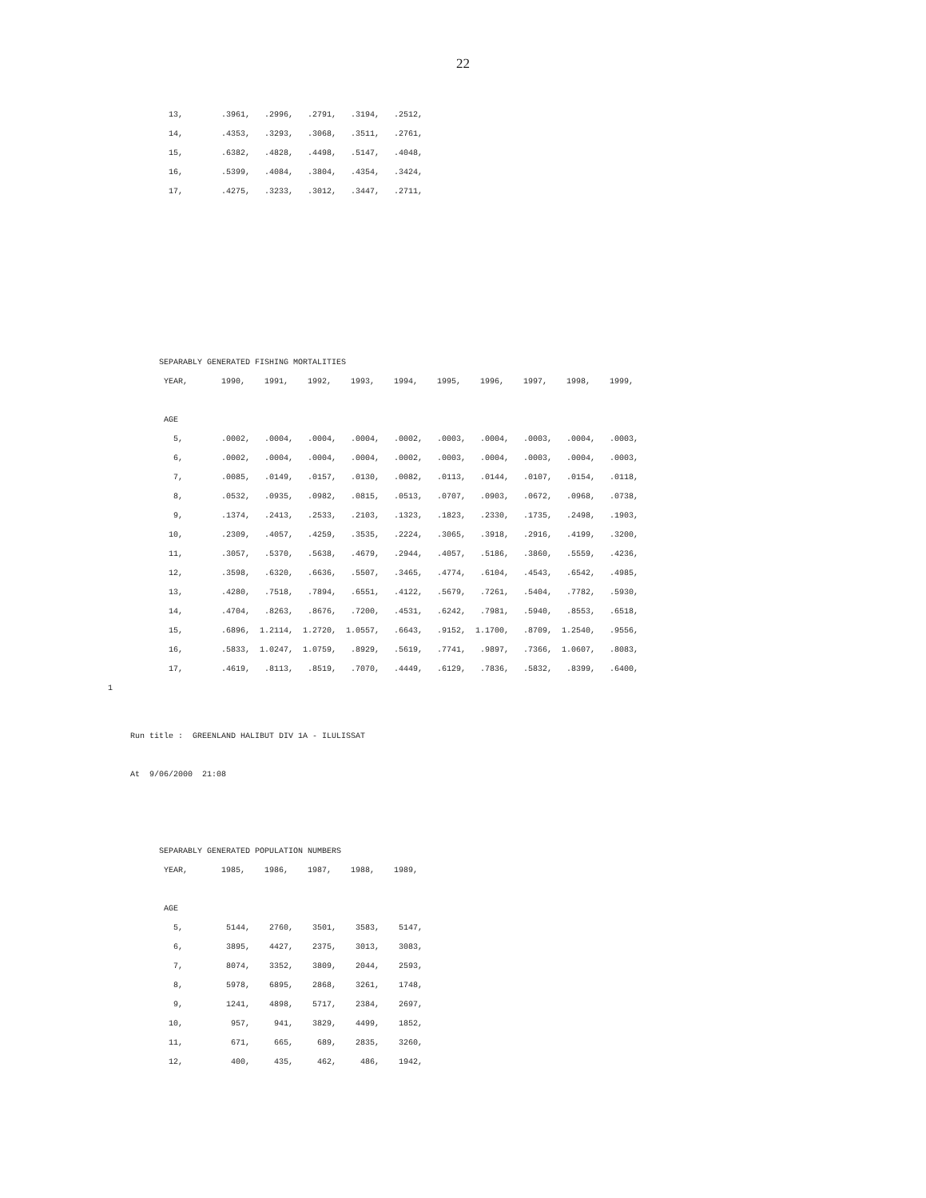22
      13,        .3961,   .2996,   .2791,   .3194,   .2512,
      14,        .4353,   .3293,   .3068,   .3511,   .2761,
      15,        .6382,   .4828,   .4498,   .5147,   .4048,
      16,        .5399,   .4084,   .3804,   .4354,   .3424,
      17,        .4275,   .3233,   .3012,   .3447,   .2711,
    SEPARABLY GENERATED FISHING MORTALITIES
     YEAR,       1990,    1991,    1992,    1993,    1994,    1995,    1996,    1997,    1998,    1999,

     AGE
       5,        .0002,   .0004,   .0004,   .0004,   .0002,   .0003,   .0004,   .0003,   .0004,   .0003,
       6,        .0002,   .0004,   .0004,   .0004,   .0002,   .0003,   .0004,   .0003,   .0004,   .0003,
       7,        .0085,   .0149,   .0157,   .0130,   .0082,   .0113,   .0144,   .0107,   .0154,   .0118,
       8,        .0532,   .0935,   .0982,   .0815,   .0513,   .0707,   .0903,   .0672,   .0968,   .0738,
       9,        .1374,   .2413,   .2533,   .2103,   .1323,   .1823,   .2330,   .1735,   .2498,   .1903,
      10,        .2309,   .4057,   .4259,   .3535,   .2224,   .3065,   .3918,   .2916,   .4199,   .3200,
      11,        .3057,   .5370,   .5638,   .4679,   .2944,   .4057,   .5186,   .3860,   .5559,   .4236,
      12,        .3598,   .6320,   .6636,   .5507,   .3465,   .4774,   .6104,   .4543,   .6542,   .4985,
      13,        .4280,   .7518,   .7894,   .6551,   .4122,   .5679,   .7261,   .5404,   .7782,   .5930,
      14,        .4704,   .8263,   .8676,   .7200,   .4531,   .6242,   .7981,   .5940,   .8553,   .6518,
      15,        .6896,  1.2114,  1.2720,  1.0557,   .6643,   .9152,  1.1700,   .8709,  1.2540,   .9556,
      16,        .5833,  1.0247,  1.0759,   .8929,   .5619,   .7741,   .9897,   .7366,  1.0607,   .8083,
      17,        .4619,   .8113,   .8519,   .7070,   .4449,   .6129,   .7836,   .5832,   .8399,   .6400,
1
Run title :  GREENLAND HALIBUT DIV 1A - ILULISSAT
At  9/06/2000  21:08
    SEPARABLY GENERATED POPULATION NUMBERS
     YEAR,       1985,    1986,    1987,    1988,    1989,

     AGE
       5,         5144,    2760,    3501,    3583,    5147,
       6,         3895,    4427,    2375,    3013,    3083,
       7,         8074,    3352,    3809,    2044,    2593,
       8,         5978,    6895,    2868,    3261,    1748,
       9,         1241,    4898,    5717,    2384,    2697,
      10,          957,     941,    3829,    4499,    1852,
      11,          671,     665,     689,    2835,    3260,
      12,          400,     435,     462,     486,    1942,